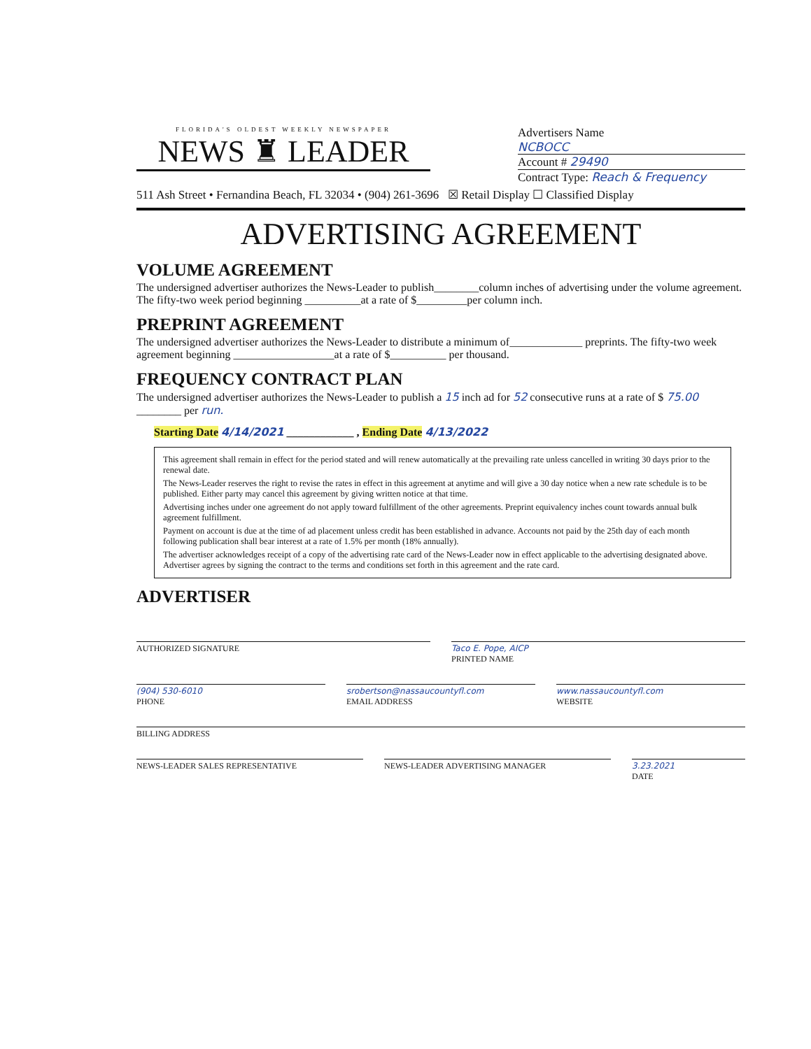FLORIDA'S OLDEST WEEKLY NEWSPAPER
NEWS ♜ LEADER
Advertisers Name
NCBOCC
Account # 29490
Contract Type: Reach & Frequency
511 Ash Street • Fernandina Beach, FL 32034 • (904) 261-3696 ☒ Retail Display ☐ Classified Display
ADVERTISING AGREEMENT
VOLUME AGREEMENT
The undersigned advertiser authorizes the News-Leader to publish________column inches of advertising under the volume agreement. The fifty-two week period beginning __________at a rate of $_________per column inch.
PREPRINT AGREEMENT
The undersigned advertiser authorizes the News-Leader to distribute a minimum of_____________ preprints. The fifty-two week agreement beginning __________________at a rate of $__________ per thousand.
FREQUENCY CONTRACT PLAN
The undersigned advertiser authorizes the News-Leader to publish a 15 inch ad for 52 consecutive runs at a rate of $ 75.00 ________ per run.
Starting Date 4/14/2021 ____________ , Ending Date 4/13/2022
This agreement shall remain in effect for the period stated and will renew automatically at the prevailing rate unless cancelled in writing 30 days prior to the renewal date.
The News-Leader reserves the right to revise the rates in effect in this agreement at anytime and will give a 30 day notice when a new rate schedule is to be published. Either party may cancel this agreement by giving written notice at that time.
Advertising inches under one agreement do not apply toward fulfillment of the other agreements. Preprint equivalency inches count towards annual bulk agreement fulfillment.
Payment on account is due at the time of ad placement unless credit has been established in advance. Accounts not paid by the 25th day of each month following publication shall bear interest at a rate of 1.5% per month (18% annually).
The advertiser acknowledges receipt of a copy of the advertising rate card of the News-Leader now in effect applicable to the advertising designated above. Advertiser agrees by signing the contract to the terms and conditions set forth in this agreement and the rate card.
ADVERTISER
AUTHORIZED SIGNATURE Taco E. Pope, AICP
PRINTED NAME
(904) 530-6010
PHONE
srobertson@nassaucountyfl.com
EMAIL ADDRESS
www.nassaucountyfl.com
WEBSITE
BILLING ADDRESS
NEWS-LEADER SALES REPRESENTATIVE
NEWS-LEADER ADVERTISING MANAGER
3.23.2021
DATE